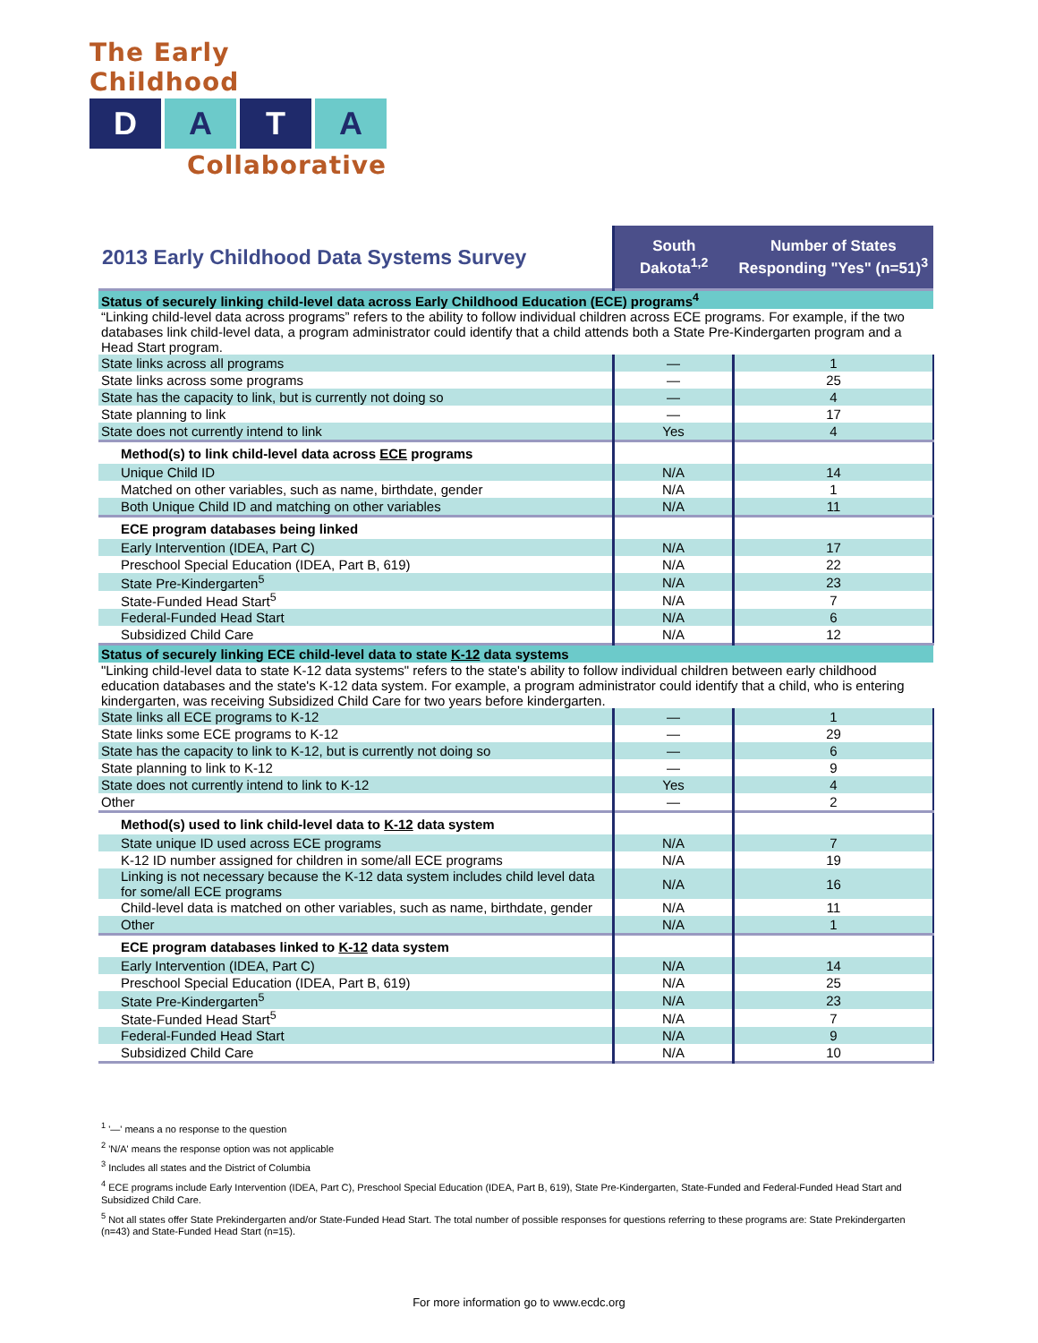The Early Childhood
D A T A
Collaborative
| 2013 Early Childhood Data Systems Survey | South Dakota<sup>1,2</sup> | Number of States Responding "Yes" (n=51)<sup>3</sup> |
| --- | --- | --- |
| Status of securely linking child-level data across Early Childhood Education (ECE) programs<sup>4</sup> | | |
| “Linking child-level data across programs” refers to the ability to follow individual children across ECE programs. For example, if the two databases link child-level data, a program administrator could identify that a child attends both a State Pre-Kindergarten program and a Head Start program. | | |
| State links across all programs | — | 1 |
| State links across some programs | — | 25 |
| State has the capacity to link, but is currently not doing so | — | 4 |
| State planning to link | — | 17 |
| State does not currently intend to link | Yes | 4 |
| Method(s) to link child-level data across ECE programs | | |
| Unique Child ID | N/A | 14 |
| Matched on other variables, such as name, birthdate, gender | N/A | 1 |
| Both Unique Child ID and matching on other variables | N/A | 11 |
| ECE program databases being linked | | |
| Early Intervention (IDEA, Part C) | N/A | 17 |
| Preschool Special Education (IDEA, Part B, 619) | N/A | 22 |
| State Pre-Kindergarten<sup>5</sup> | N/A | 23 |
| State-Funded Head Start<sup>5</sup> | N/A | 7 |
| Federal-Funded Head Start | N/A | 6 |
| Subsidized Child Care | N/A | 12 |
| Status of securely linking ECE child-level data to state K-12 data systems | | |
| "Linking child-level data to state K-12 data systems" refers to the state's ability to follow individual children between early childhood education databases and the state's K-12 data system. For example, a program administrator could identify that a child, who is entering kindergarten, was receiving Subsidized Child Care for two years before kindergarten. | | |
| State links all ECE programs to K-12 | — | 1 |
| State links some ECE programs to K-12 | — | 29 |
| State has the capacity to link to K-12, but is currently not doing so | — | 6 |
| State planning to link to K-12 | — | 9 |
| State does not currently intend to link to K-12 | Yes | 4 |
| Other | — | 2 |
| Method(s) used to link child-level data to K-12 data system | | |
| State unique ID used across ECE programs | N/A | 7 |
| K-12 ID number assigned for children in some/all ECE programs | N/A | 19 |
| Linking is not necessary because the K-12 data system includes child level data for some/all ECE programs | N/A | 16 |
| Child-level data is matched on other variables, such as name, birthdate, gender | N/A | 11 |
| Other | N/A | 1 |
| ECE program databases linked to K-12 data system | | |
| Early Intervention (IDEA, Part C) | N/A | 14 |
| Preschool Special Education (IDEA, Part B, 619) | N/A | 25 |
| State Pre-Kindergarten<sup>5</sup> | N/A | 23 |
| State-Funded Head Start<sup>5</sup> | N/A | 7 |
| Federal-Funded Head Start | N/A | 9 |
| Subsidized Child Care | N/A | 10 |
<sup>1</sup> '—' means a no response to the question
<sup>2</sup> 'N/A' means the response option was not applicable
<sup>3</sup> Includes all states and the District of Columbia
<sup>4</sup> ECE programs include Early Intervention (IDEA, Part C), Preschool Special Education (IDEA, Part B, 619), State Pre-Kindergarten, State-Funded and Federal-Funded Head Start and Subsidized Child Care.
<sup>5</sup> Not all states offer State Prekindergarten and/or State-Funded Head Start. The total number of possible responses for questions referring to these programs are: State Prekindergarten (n=43) and State-Funded Head Start (n=15).
For more information go to www.ecdc.org